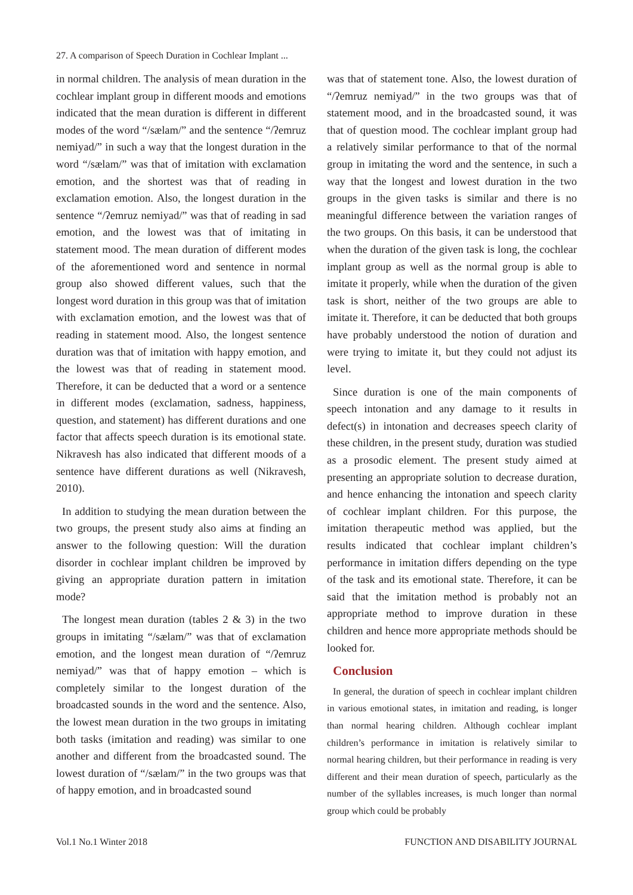27. A comparison of Speech Duration in Cochlear Implant ...
in normal children. The analysis of mean duration in the cochlear implant group in different moods and emotions indicated that the mean duration is different in different modes of the word “/sælam/” and the sentence “/ʔemruz nemiyad/” in such a way that the longest duration in the word “/sælam/” was that of imitation with exclamation emotion, and the shortest was that of reading in exclamation emotion. Also, the longest duration in the sentence “/ʔemruz nemiyad/” was that of reading in sad emotion, and the lowest was that of imitating in statement mood. The mean duration of different modes of the aforementioned word and sentence in normal group also showed different values, such that the longest word duration in this group was that of imitation with exclamation emotion, and the lowest was that of reading in statement mood. Also, the longest sentence duration was that of imitation with happy emotion, and the lowest was that of reading in statement mood. Therefore, it can be deducted that a word or a sentence in different modes (exclamation, sadness, happiness, question, and statement) has different durations and one factor that affects speech duration is its emotional state. Nikravesh has also indicated that different moods of a sentence have different durations as well (Nikravesh, 2010).
In addition to studying the mean duration between the two groups, the present study also aims at finding an answer to the following question: Will the duration disorder in cochlear implant children be improved by giving an appropriate duration pattern in imitation mode?
The longest mean duration (tables 2 & 3) in the two groups in imitating “/sælam/” was that of exclamation emotion, and the longest mean duration of “/ʔemruz nemiyad/” was that of happy emotion – which is completely similar to the longest duration of the broadcasted sounds in the word and the sentence. Also, the lowest mean duration in the two groups in imitating both tasks (imitation and reading) was similar to one another and different from the broadcasted sound. The lowest duration of “/sælam/” in the two groups was that of happy emotion, and in broadcasted sound
was that of statement tone. Also, the lowest duration of “/ʔemruz nemiyad/” in the two groups was that of statement mood, and in the broadcasted sound, it was that of question mood. The cochlear implant group had a relatively similar performance to that of the normal group in imitating the word and the sentence, in such a way that the longest and lowest duration in the two groups in the given tasks is similar and there is no meaningful difference between the variation ranges of the two groups. On this basis, it can be understood that when the duration of the given task is long, the cochlear implant group as well as the normal group is able to imitate it properly, while when the duration of the given task is short, neither of the two groups are able to imitate it. Therefore, it can be deducted that both groups have probably understood the notion of duration and were trying to imitate it, but they could not adjust its level.
Since duration is one of the main components of speech intonation and any damage to it results in defect(s) in intonation and decreases speech clarity of these children, in the present study, duration was studied as a prosodic element. The present study aimed at presenting an appropriate solution to decrease duration, and hence enhancing the intonation and speech clarity of cochlear implant children. For this purpose, the imitation therapeutic method was applied, but the results indicated that cochlear implant children’s performance in imitation differs depending on the type of the task and its emotional state. Therefore, it can be said that the imitation method is probably not an appropriate method to improve duration in these children and hence more appropriate methods should be looked for.
Conclusion
In general, the duration of speech in cochlear implant children in various emotional states, in imitation and reading, is longer than normal hearing children. Although cochlear implant children’s performance in imitation is relatively similar to normal hearing children, but their performance in reading is very different and their mean duration of speech, particularly as the number of the syllables increases, is much longer than normal group which could be probably
Vol.1 No.1 Winter 2018 FUNCTION AND DISABILITY JOURNAL